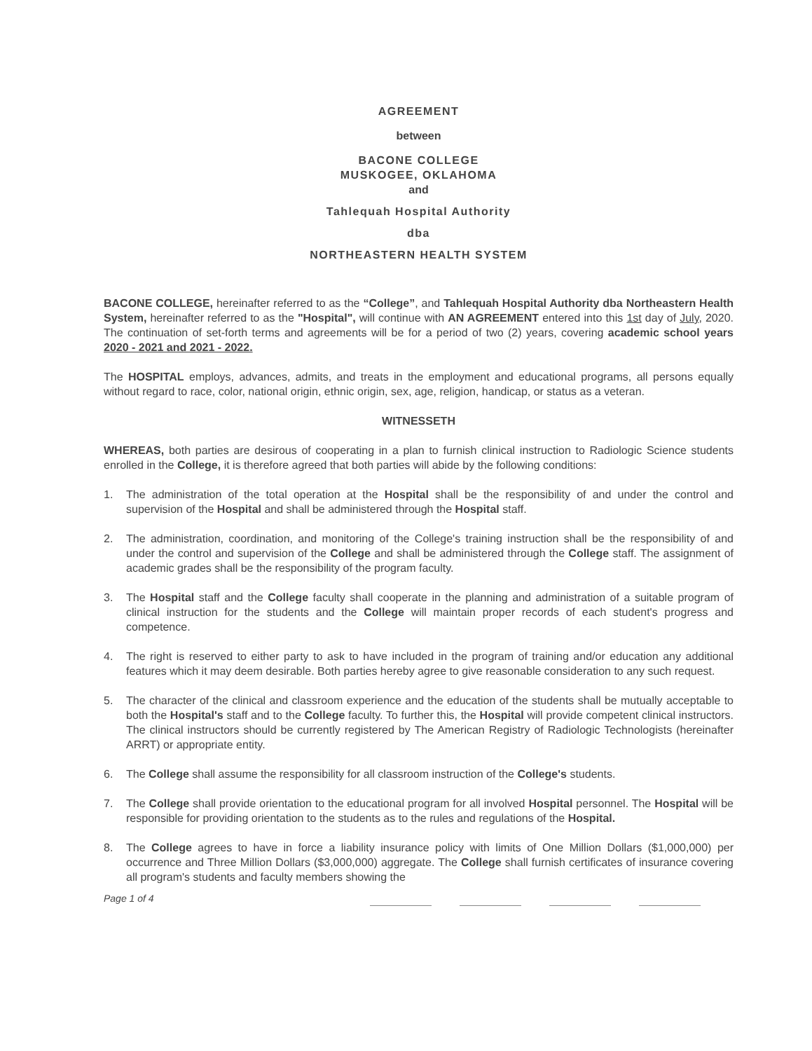AGREEMENT
between
BACONE COLLEGE
MUSKOGEE, OKLAHOMA
and
Tahlequah Hospital Authority
dba
NORTHEASTERN HEALTH SYSTEM
BACONE COLLEGE, hereinafter referred to as the “College”, and Tahlequah Hospital Authority dba Northeastern Health System, hereinafter referred to as the "Hospital", will continue with AN AGREEMENT entered into this 1st day of July, 2020. The continuation of set-forth terms and agreements will be for a period of two (2) years, covering academic school years 2020 - 2021 and 2021 - 2022.
The HOSPITAL employs, advances, admits, and treats in the employment and educational programs, all persons equally without regard to race, color, national origin, ethnic origin, sex, age, religion, handicap, or status as a veteran.
WITNESSETH
WHEREAS, both parties are desirous of cooperating in a plan to furnish clinical instruction to Radiologic Science students enrolled in the College, it is therefore agreed that both parties will abide by the following conditions:
1. The administration of the total operation at the Hospital shall be the responsibility of and under the control and supervision of the Hospital and shall be administered through the Hospital staff.
2. The administration, coordination, and monitoring of the College's training instruction shall be the responsibility of and under the control and supervision of the College and shall be administered through the College staff. The assignment of academic grades shall be the responsibility of the program faculty.
3. The Hospital staff and the College faculty shall cooperate in the planning and administration of a suitable program of clinical instruction for the students and the College will maintain proper records of each student's progress and competence.
4. The right is reserved to either party to ask to have included in the program of training and/or education any additional features which it may deem desirable. Both parties hereby agree to give reasonable consideration to any such request.
5. The character of the clinical and classroom experience and the education of the students shall be mutually acceptable to both the Hospital's staff and to the College faculty. To further this, the Hospital will provide competent clinical instructors. The clinical instructors should be currently registered by The American Registry of Radiologic Technologists (hereinafter ARRT) or appropriate entity.
6. The College shall assume the responsibility for all classroom instruction of the College's students.
7. The College shall provide orientation to the educational program for all involved Hospital personnel. The Hospital will be responsible for providing orientation to the students as to the rules and regulations of the Hospital.
8. The College agrees to have in force a liability insurance policy with limits of One Million Dollars ($1,000,000) per occurrence and Three Million Dollars ($3,000,000) aggregate. The College shall furnish certificates of insurance covering all program's students and faculty members showing the
Page 1 of 4